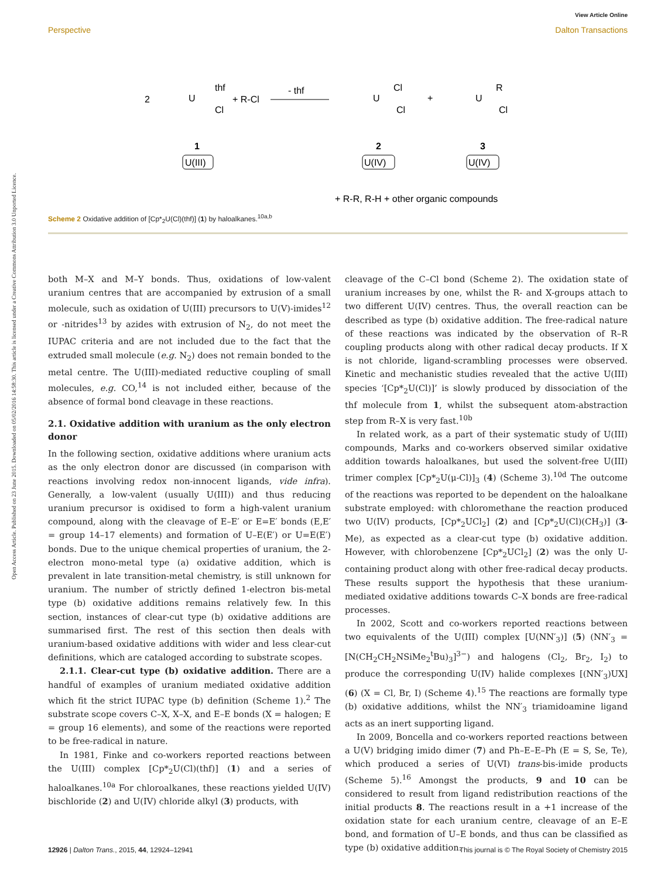Open Access Article. Published on 23 June 2015. Downloaded on 05/02/2016 14:58:30. This article is licensed under a Creative Commons Attribution 3.0 Unported Licence.
View Article Online
Perspective Dalton Transactions
2
U
thf
Cl
+ R-Cl
- thf
U
Cl
Cl
+
U
R
Cl
1
U(III)
2
U(IV)
3
U(IV)
+ R-R, R-H + other organic compounds
Scheme 2 Oxidative addition of [Cp*<sub>2</sub>U(Cl)(thf)] (1) by haloalkanes.<sup>10a,b</sup>
both M–X and M–Y bonds. Thus, oxidations of low-valent uranium centres that are accompanied by extrusion of a small molecule, such as oxidation of U(III) precursors to U(V)-imides<sup>12</sup> or -nitrides<sup>13</sup> by azides with extrusion of N<sub>2</sub>, do not meet the IUPAC criteria and are not included due to the fact that the extruded small molecule (e.g. N<sub>2</sub>) does not remain bonded to the metal centre. The U(III)-mediated reductive coupling of small molecules, e.g. CO,<sup>14</sup> is not included either, because of the absence of formal bond cleavage in these reactions.
2.1. Oxidative addition with uranium as the only electron donor
In the following section, oxidative additions where uranium acts as the only electron donor are discussed (in comparison with reactions involving redox non-innocent ligands, vide infra). Generally, a low-valent (usually U(III)) and thus reducing uranium precursor is oxidised to form a high-valent uranium compound, along with the cleavage of E–E′ or E=E′ bonds (E,E′ = group 14–17 elements) and formation of U–E(E′) or U=E(E′) bonds. Due to the unique chemical properties of uranium, the 2-electron mono-metal type (a) oxidative addition, which is prevalent in late transition-metal chemistry, is still unknown for uranium. The number of strictly defined 1-electron bis-metal type (b) oxidative additions remains relatively few. In this section, instances of clear-cut type (b) oxidative additions are summarised first. The rest of this section then deals with uranium-based oxidative additions with wider and less clear-cut definitions, which are cataloged according to substrate scopes.
2.1.1. Clear-cut type (b) oxidative addition. There are a handful of examples of uranium mediated oxidative addition which fit the strict IUPAC type (b) definition (Scheme 1).<sup>2</sup> The substrate scope covers C–X, X–X, and E–E bonds (X = halogen; E = group 16 elements), and some of the reactions were reported to be free-radical in nature.
In 1981, Finke and co-workers reported reactions between the U(III) complex [Cp*<sub>2</sub>U(Cl)(thf)] (1) and a series of haloalkanes.<sup>10a</sup> For chloroalkanes, these reactions yielded U(IV) bischloride (2) and U(IV) chloride alkyl (3) products, with
cleavage of the C–Cl bond (Scheme 2). The oxidation state of uranium increases by one, whilst the R- and X-groups attach to two different U(IV) centres. Thus, the overall reaction can be described as type (b) oxidative addition. The free-radical nature of these reactions was indicated by the observation of R–R coupling products along with other radical decay products. If X is not chloride, ligand-scrambling processes were observed. Kinetic and mechanistic studies revealed that the active U(III) species ‘[Cp*<sub>2</sub>U(Cl)]’ is slowly produced by dissociation of the thf molecule from 1, whilst the subsequent atom-abstraction step from R–X is very fast.<sup>10b</sup>
In related work, as a part of their systematic study of U(III) compounds, Marks and co-workers observed similar oxidative addition towards haloalkanes, but used the solvent-free U(III) trimer complex [Cp*<sub>2</sub>U(μ-Cl)]<sub>3</sub> (4) (Scheme 3).<sup>10d</sup> The outcome of the reactions was reported to be dependent on the haloalkane substrate employed: with chloromethane the reaction produced two U(IV) products, [Cp*<sub>2</sub>UCl<sub>2</sub>] (2) and [Cp*<sub>2</sub>U(Cl)(CH<sub>3</sub>)] (3-Me), as expected as a clear-cut type (b) oxidative addition. However, with chlorobenzene [Cp*<sub>2</sub>UCl<sub>2</sub>] (2) was the only U-containing product along with other free-radical decay products. These results support the hypothesis that these uranium-mediated oxidative additions towards C–X bonds are free-radical processes.
In 2002, Scott and co-workers reported reactions between two equivalents of the U(III) complex [U(NN′<sub>3</sub>)] (5) (NN′<sub>3</sub> = [N(CH<sub>2</sub>CH<sub>2</sub>NSiMe<sub>2</sub><sup>t</sup>Bu)<sub>3</sub>]<sup>3−</sup>) and halogens (Cl<sub>2</sub>, Br<sub>2</sub>, I<sub>2</sub>) to produce the corresponding U(IV) halide complexes [(NN′<sub>3</sub>)UX] (6) (X = Cl, Br, I) (Scheme 4).<sup>15</sup> The reactions are formally type (b) oxidative additions, whilst the NN′<sub>3</sub> triamidoamine ligand acts as an inert supporting ligand.
In 2009, Boncella and co-workers reported reactions between a U(V) bridging imido dimer (7) and Ph–E–E–Ph (E = S, Se, Te), which produced a series of U(VI) trans-bis-imide products (Scheme 5).<sup>16</sup> Amongst the products, 9 and 10 can be considered to result from ligand redistribution reactions of the initial products 8. The reactions result in a +1 increase of the oxidation state for each uranium centre, cleavage of an E–E bond, and formation of U–E bonds, and thus can be classified as type (b) oxidative addition.
12926 | Dalton Trans., 2015, 44, 12924–12941 This journal is © The Royal Society of Chemistry 2015